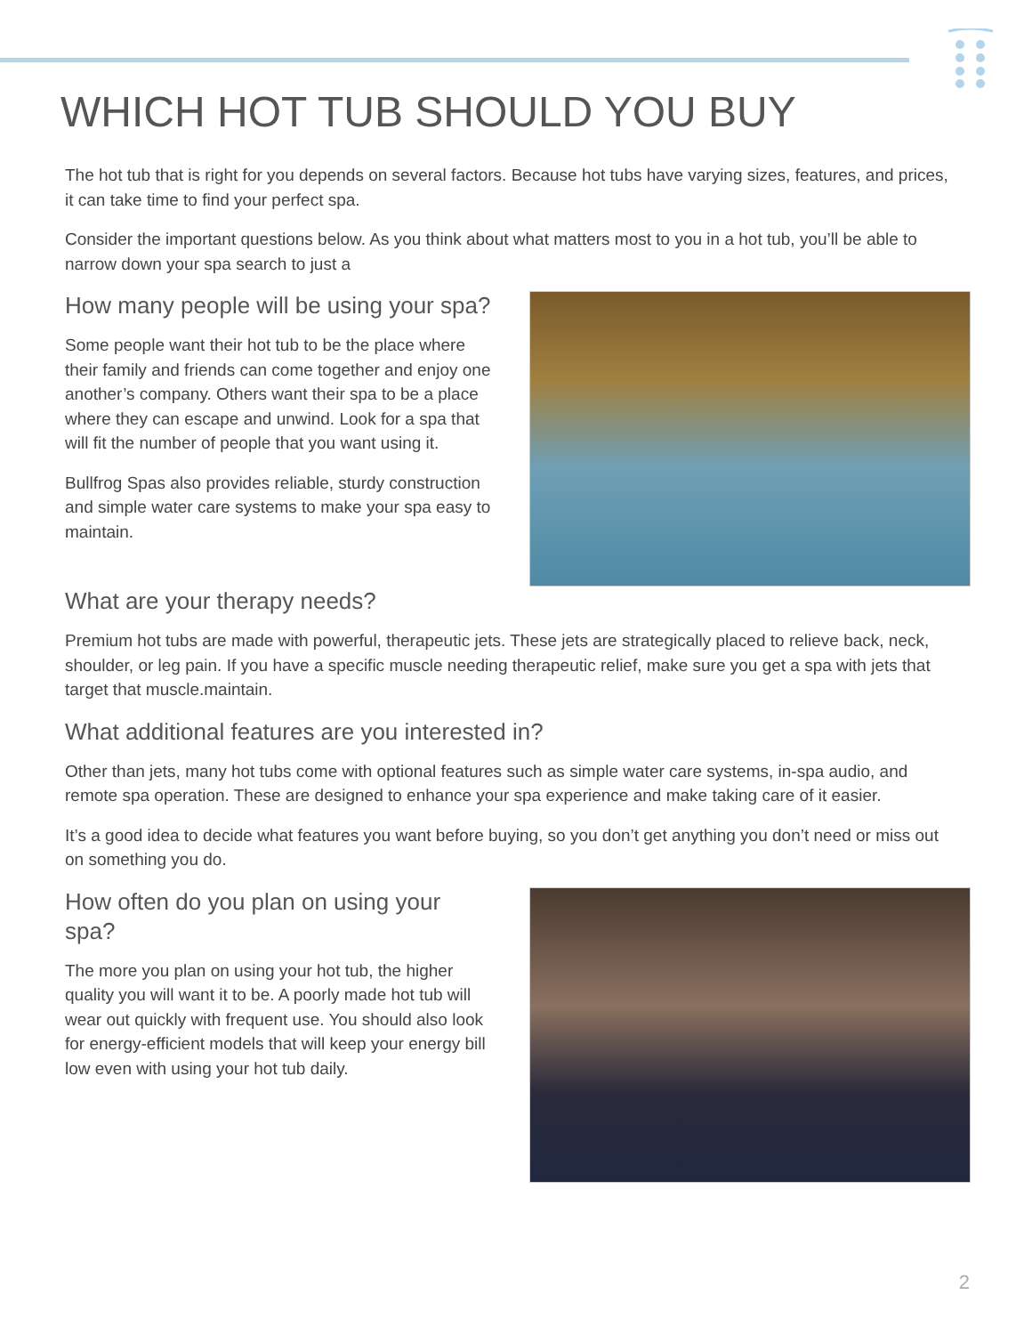WHICH HOT TUB SHOULD YOU BUY
The hot tub that is right for you depends on several factors. Because hot tubs have varying sizes, features, and prices, it can take time to find your perfect spa.
Consider the important questions below. As you think about what matters most to you in a hot tub, you’ll be able to narrow down your spa search to just a
How many people will be using your spa?
Some people want their hot tub to be the place where their family and friends can come together and enjoy one another’s company. Others want their spa to be a place where they can escape and unwind. Look for a spa that will fit the number of people that you want using it.
Bullfrog Spas also provides reliable, sturdy construction and simple water care systems to make your spa easy to maintain.
What are your therapy needs?
Premium hot tubs are made with powerful, therapeutic jets. These jets are strategically placed to relieve back, neck, shoulder, or leg pain. If you have a specific muscle needing therapeutic relief, make sure you get a spa with jets that target that muscle.maintain.
What additional features are you interested in?
Other than jets, many hot tubs come with optional features such as simple water care systems, in-spa audio, and remote spa operation. These are designed to enhance your spa experience and make taking care of it easier.
It’s a good idea to decide what features you want before buying, so you don’t get anything you don’t need or miss out on something you do.
How often do you plan on using your spa?
The more you plan on using your hot tub, the higher quality you will want it to be. A poorly made hot tub will wear out quickly with frequent use. You should also look for energy-efficient models that will keep your energy bill low even with using your hot tub daily.
2